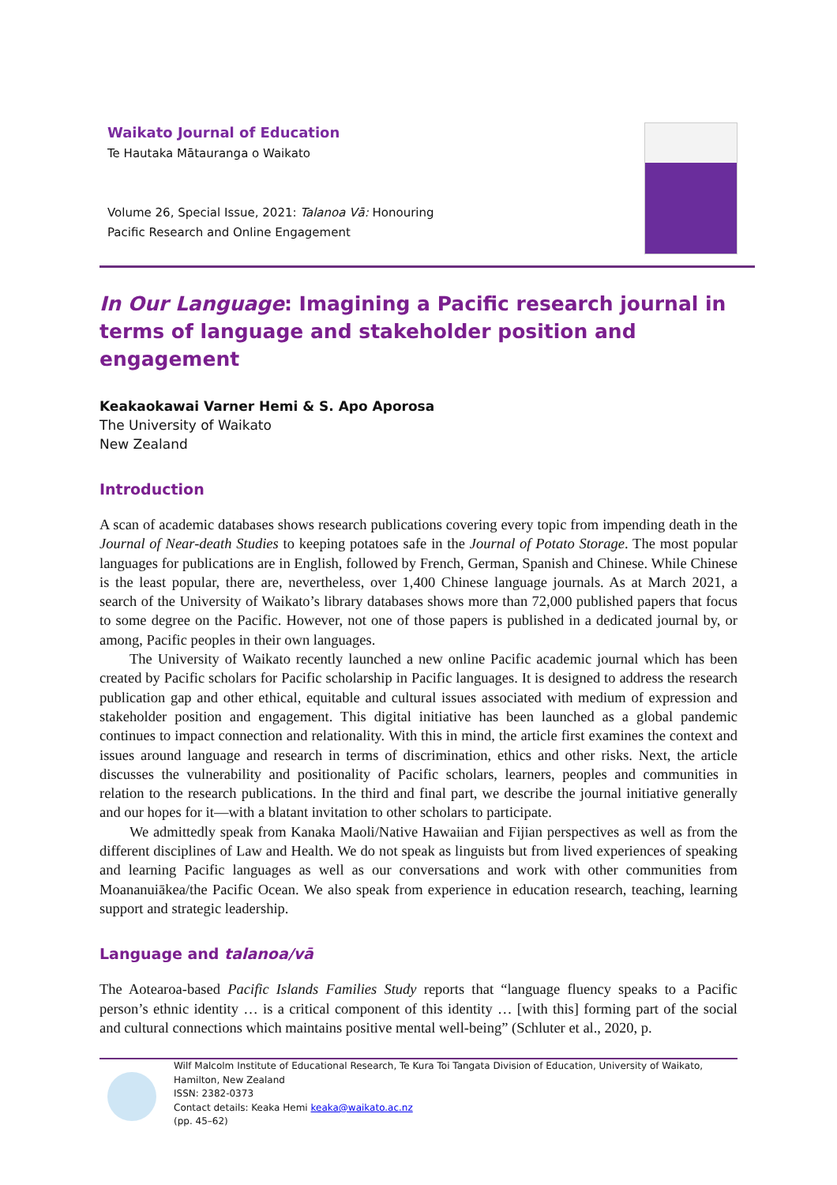Waikato Journal of Education
Te Hautaka Mātauranga o Waikato
Volume 26, Special Issue, 2021: Talanoa Vā: Honouring
Pacific Research and Online Engagement
In Our Language: Imagining a Pacific research journal in terms of language and stakeholder position and engagement
Keakaokawai Varner Hemi & S. Apo Aporosa
The University of Waikato
New Zealand
Introduction
A scan of academic databases shows research publications covering every topic from impending death in the Journal of Near-death Studies to keeping potatoes safe in the Journal of Potato Storage. The most popular languages for publications are in English, followed by French, German, Spanish and Chinese. While Chinese is the least popular, there are, nevertheless, over 1,400 Chinese language journals. As at March 2021, a search of the University of Waikato’s library databases shows more than 72,000 published papers that focus to some degree on the Pacific. However, not one of those papers is published in a dedicated journal by, or among, Pacific peoples in their own languages.
The University of Waikato recently launched a new online Pacific academic journal which has been created by Pacific scholars for Pacific scholarship in Pacific languages. It is designed to address the research publication gap and other ethical, equitable and cultural issues associated with medium of expression and stakeholder position and engagement. This digital initiative has been launched as a global pandemic continues to impact connection and relationality. With this in mind, the article first examines the context and issues around language and research in terms of discrimination, ethics and other risks. Next, the article discusses the vulnerability and positionality of Pacific scholars, learners, peoples and communities in relation to the research publications. In the third and final part, we describe the journal initiative generally and our hopes for it—with a blatant invitation to other scholars to participate.
We admittedly speak from Kanaka Maoli/Native Hawaiian and Fijian perspectives as well as from the different disciplines of Law and Health. We do not speak as linguists but from lived experiences of speaking and learning Pacific languages as well as our conversations and work with other communities from Moananuiākea/the Pacific Ocean. We also speak from experience in education research, teaching, learning support and strategic leadership.
Language and talanoa/vā
The Aotearoa-based Pacific Islands Families Study reports that “language fluency speaks to a Pacific person’s ethnic identity … is a critical component of this identity … [with this] forming part of the social and cultural connections which maintains positive mental well-being” (Schluter et al., 2020, p.
Wilf Malcolm Institute of Educational Research, Te Kura Toi Tangata Division of Education, University of Waikato,
Hamilton, New Zealand
ISSN: 2382-0373
Contact details: Keaka Hemi keaka@waikato.ac.nz
(pp. 45–62)